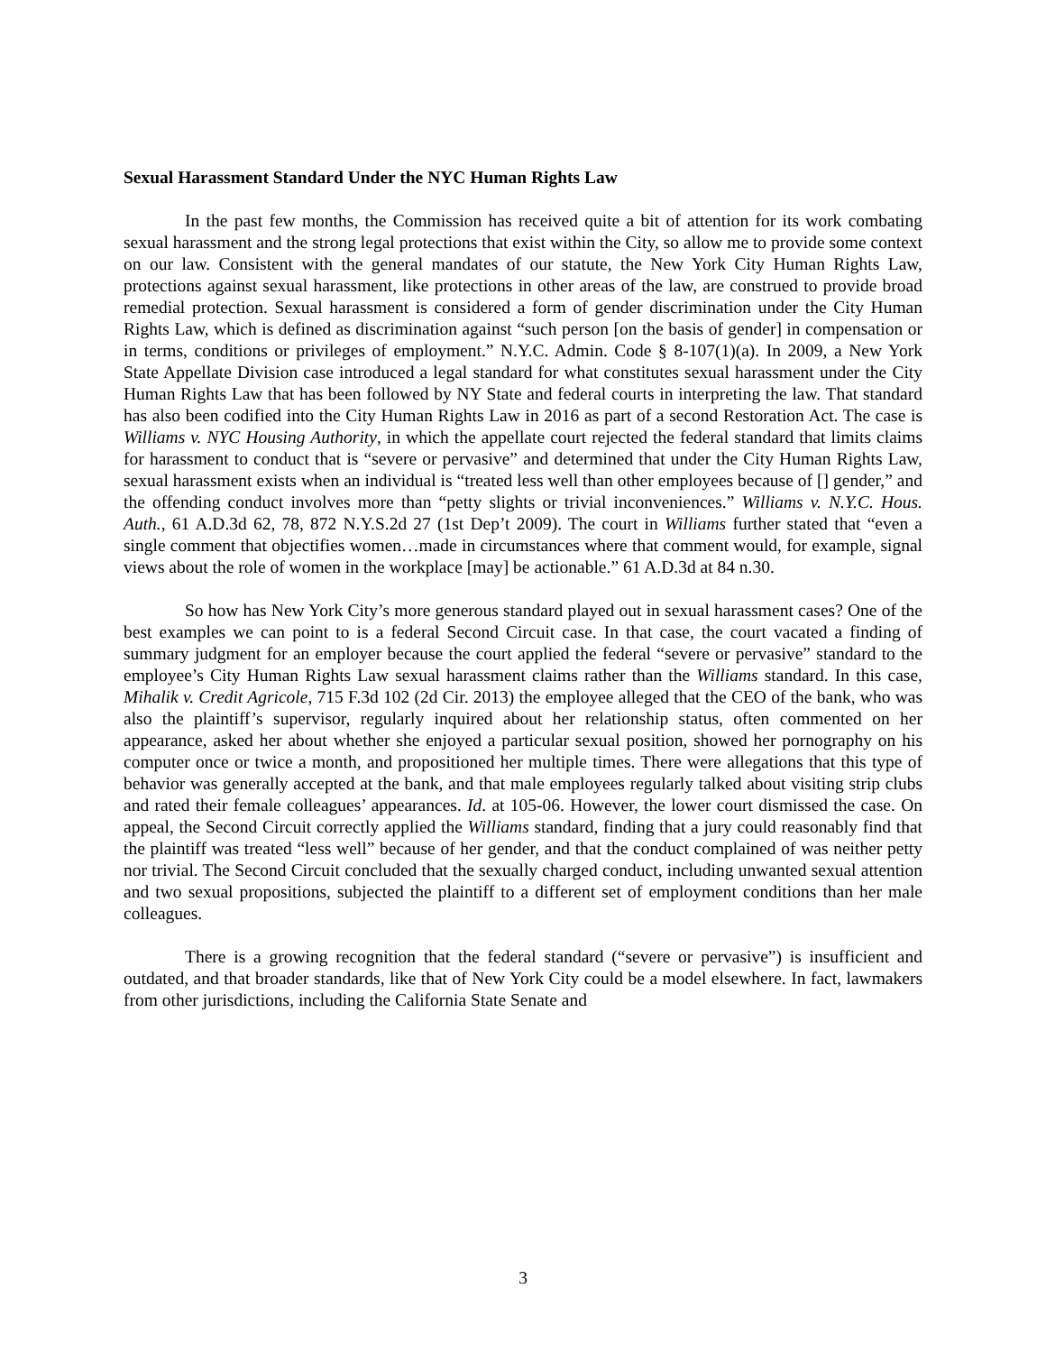Sexual Harassment Standard Under the NYC Human Rights Law
In the past few months, the Commission has received quite a bit of attention for its work combating sexual harassment and the strong legal protections that exist within the City, so allow me to provide some context on our law. Consistent with the general mandates of our statute, the New York City Human Rights Law, protections against sexual harassment, like protections in other areas of the law, are construed to provide broad remedial protection. Sexual harassment is considered a form of gender discrimination under the City Human Rights Law, which is defined as discrimination against “such person [on the basis of gender] in compensation or in terms, conditions or privileges of employment.” N.Y.C. Admin. Code § 8-107(1)(a). In 2009, a New York State Appellate Division case introduced a legal standard for what constitutes sexual harassment under the City Human Rights Law that has been followed by NY State and federal courts in interpreting the law. That standard has also been codified into the City Human Rights Law in 2016 as part of a second Restoration Act. The case is Williams v. NYC Housing Authority, in which the appellate court rejected the federal standard that limits claims for harassment to conduct that is “severe or pervasive” and determined that under the City Human Rights Law, sexual harassment exists when an individual is “treated less well than other employees because of [] gender,” and the offending conduct involves more than “petty slights or trivial inconveniences.” Williams v. N.Y.C. Hous. Auth., 61 A.D.3d 62, 78, 872 N.Y.S.2d 27 (1st Dep’t 2009). The court in Williams further stated that “even a single comment that objectifies women…made in circumstances where that comment would, for example, signal views about the role of women in the workplace [may] be actionable.” 61 A.D.3d at 84 n.30.
So how has New York City’s more generous standard played out in sexual harassment cases? One of the best examples we can point to is a federal Second Circuit case. In that case, the court vacated a finding of summary judgment for an employer because the court applied the federal “severe or pervasive” standard to the employee’s City Human Rights Law sexual harassment claims rather than the Williams standard. In this case, Mihalik v. Credit Agricole, 715 F.3d 102 (2d Cir. 2013) the employee alleged that the CEO of the bank, who was also the plaintiff’s supervisor, regularly inquired about her relationship status, often commented on her appearance, asked her about whether she enjoyed a particular sexual position, showed her pornography on his computer once or twice a month, and propositioned her multiple times. There were allegations that this type of behavior was generally accepted at the bank, and that male employees regularly talked about visiting strip clubs and rated their female colleagues’ appearances. Id. at 105-06. However, the lower court dismissed the case. On appeal, the Second Circuit correctly applied the Williams standard, finding that a jury could reasonably find that the plaintiff was treated “less well” because of her gender, and that the conduct complained of was neither petty nor trivial. The Second Circuit concluded that the sexually charged conduct, including unwanted sexual attention and two sexual propositions, subjected the plaintiff to a different set of employment conditions than her male colleagues.
There is a growing recognition that the federal standard (“severe or pervasive”) is insufficient and outdated, and that broader standards, like that of New York City could be a model elsewhere. In fact, lawmakers from other jurisdictions, including the California State Senate and
3